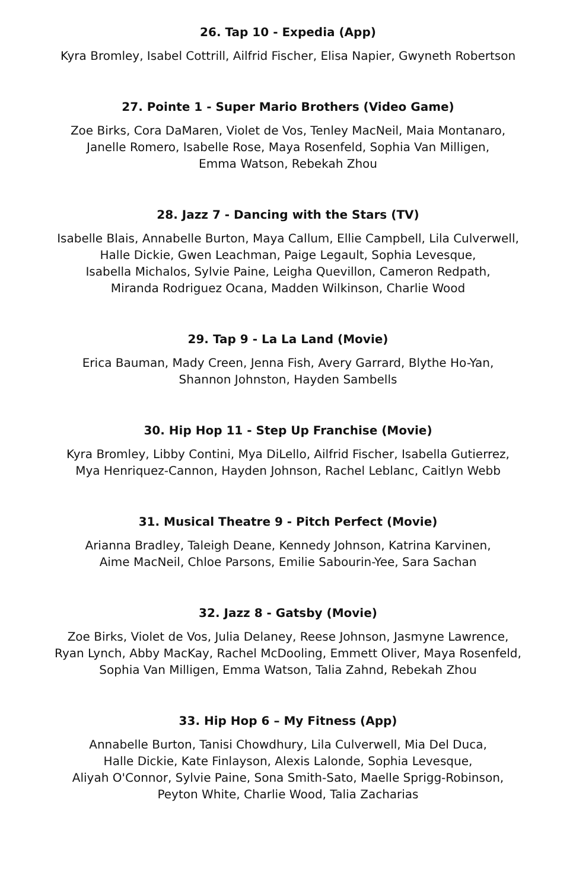26. Tap 10 - Expedia (App)
Kyra Bromley, Isabel Cottrill, Ailfrid Fischer, Elisa Napier, Gwyneth Robertson
27. Pointe 1 - Super Mario Brothers (Video Game)
Zoe Birks, Cora DaMaren, Violet de Vos, Tenley MacNeil, Maia Montanaro,
Janelle Romero, Isabelle Rose, Maya Rosenfeld, Sophia Van Milligen,
Emma Watson, Rebekah Zhou
28. Jazz 7 - Dancing with the Stars (TV)
Isabelle Blais, Annabelle Burton, Maya Callum, Ellie Campbell, Lila Culverwell,
Halle Dickie, Gwen Leachman, Paige Legault, Sophia Levesque,
Isabella Michalos, Sylvie Paine, Leigha Quevillon, Cameron Redpath,
Miranda Rodriguez Ocana, Madden Wilkinson, Charlie Wood
29. Tap 9 - La La Land (Movie)
Erica Bauman, Mady Creen, Jenna Fish, Avery Garrard, Blythe Ho-Yan,
Shannon Johnston, Hayden Sambells
30. Hip Hop 11 - Step Up Franchise (Movie)
Kyra Bromley, Libby Contini, Mya DiLello, Ailfrid Fischer, Isabella Gutierrez,
Mya Henriquez-Cannon, Hayden Johnson, Rachel Leblanc, Caitlyn Webb
31. Musical Theatre 9 - Pitch Perfect (Movie)
Arianna Bradley, Taleigh Deane, Kennedy Johnson, Katrina Karvinen,
Aime MacNeil, Chloe Parsons, Emilie Sabourin-Yee, Sara Sachan
32. Jazz 8 - Gatsby (Movie)
Zoe Birks, Violet de Vos, Julia Delaney, Reese Johnson, Jasmyne Lawrence,
Ryan Lynch, Abby MacKay, Rachel McDooling, Emmett Oliver, Maya Rosenfeld,
Sophia Van Milligen, Emma Watson, Talia Zahnd, Rebekah Zhou
33. Hip Hop 6 – My Fitness (App)
Annabelle Burton, Tanisi Chowdhury, Lila Culverwell, Mia Del Duca,
Halle Dickie, Kate Finlayson, Alexis Lalonde, Sophia Levesque,
Aliyah O'Connor, Sylvie Paine, Sona Smith-Sato, Maelle Sprigg-Robinson,
Peyton White, Charlie Wood, Talia Zacharias